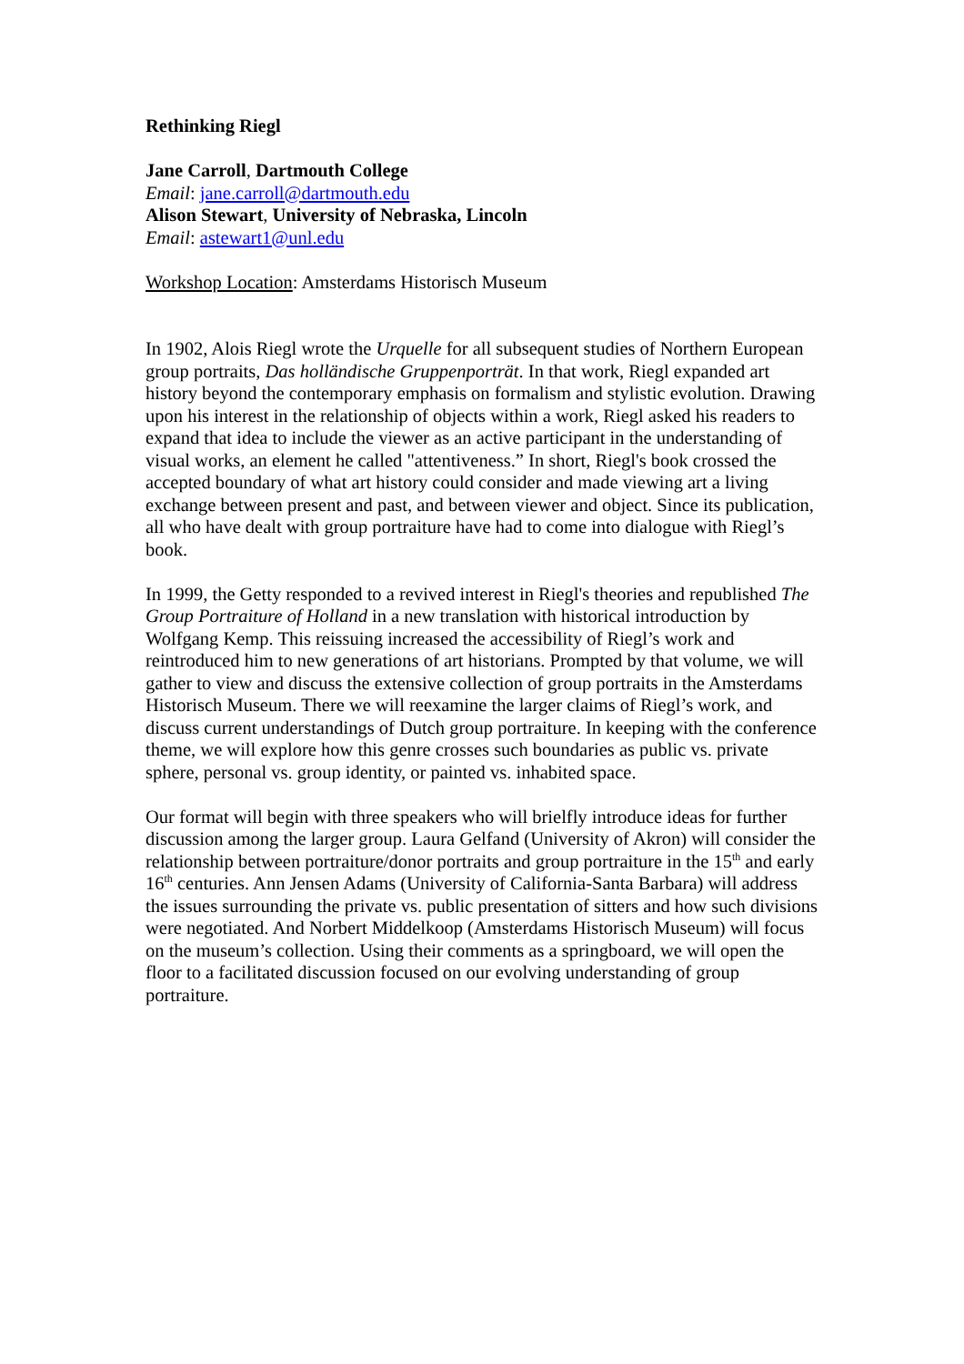Rethinking Riegl
Jane Carroll, Dartmouth College
Email: jane.carroll@dartmouth.edu
Alison Stewart, University of Nebraska, Lincoln
Email: astewart1@unl.edu
Workshop Location: Amsterdams Historisch Museum
In 1902, Alois Riegl wrote the Urquelle for all subsequent studies of Northern European group portraits, Das holländische Gruppenporträt. In that work, Riegl expanded art history beyond the contemporary emphasis on formalism and stylistic evolution. Drawing upon his interest in the relationship of objects within a work, Riegl asked his readers to expand that idea to include the viewer as an active participant in the understanding of visual works, an element he called "attentiveness.” In short, Riegl's book crossed the accepted boundary of what art history could consider and made viewing art a living exchange between present and past, and between viewer and object. Since its publication, all who have dealt with group portraiture have had to come into dialogue with Riegl’s book.
In 1999, the Getty responded to a revived interest in Riegl's theories and republished The Group Portraiture of Holland in a new translation with historical introduction by Wolfgang Kemp. This reissuing increased the accessibility of Riegl’s work and reintroduced him to new generations of art historians. Prompted by that volume, we will gather to view and discuss the extensive collection of group portraits in the Amsterdams Historisch Museum. There we will reexamine the larger claims of Riegl’s work, and discuss current understandings of Dutch group portraiture. In keeping with the conference theme, we will explore how this genre crosses such boundaries as public vs. private sphere, personal vs. group identity, or painted vs. inhabited space.
Our format will begin with three speakers who will brielfly introduce ideas for further discussion among the larger group. Laura Gelfand (University of Akron) will consider the relationship between portraiture/donor portraits and group portraiture in the 15<sup>th</sup> and early 16<sup>th</sup> centuries. Ann Jensen Adams (University of California-Santa Barbara) will address the issues surrounding the private vs. public presentation of sitters and how such divisions were negotiated. And Norbert Middelkoop (Amsterdams Historisch Museum) will focus on the museum’s collection. Using their comments as a springboard, we will open the floor to a facilitated discussion focused on our evolving understanding of group portraiture.